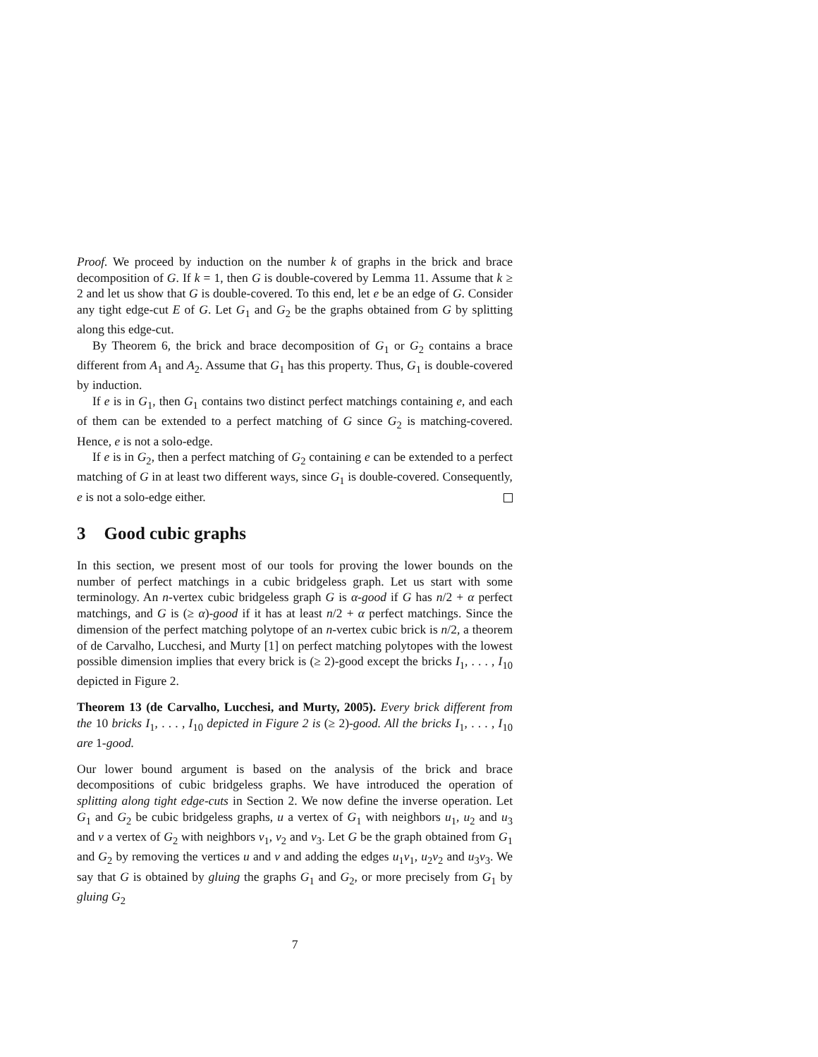Proof. We proceed by induction on the number k of graphs in the brick and brace decomposition of G. If k = 1, then G is double-covered by Lemma 11. Assume that k ≥ 2 and let us show that G is double-covered. To this end, let e be an edge of G. Consider any tight edge-cut E of G. Let G<sub>1</sub> and G<sub>2</sub> be the graphs obtained from G by splitting along this edge-cut.
By Theorem 6, the brick and brace decomposition of G<sub>1</sub> or G<sub>2</sub> contains a brace different from A<sub>1</sub> and A<sub>2</sub>. Assume that G<sub>1</sub> has this property. Thus, G<sub>1</sub> is double-covered by induction.
If e is in G<sub>1</sub>, then G<sub>1</sub> contains two distinct perfect matchings containing e, and each of them can be extended to a perfect matching of G since G<sub>2</sub> is matching-covered. Hence, e is not a solo-edge.
If e is in G<sub>2</sub>, then a perfect matching of G<sub>2</sub> containing e can be extended to a perfect matching of G in at least two different ways, since G<sub>1</sub> is double-covered. Consequently, e is not a solo-edge either.
3 Good cubic graphs
In this section, we present most of our tools for proving the lower bounds on the number of perfect matchings in a cubic bridgeless graph. Let us start with some terminology. An n-vertex cubic bridgeless graph G is α-good if G has n/2 + α perfect matchings, and G is (≥ α)-good if it has at least n/2 + α perfect matchings. Since the dimension of the perfect matching polytope of an n-vertex cubic brick is n/2, a theorem of de Carvalho, Lucchesi, and Murty [1] on perfect matching polytopes with the lowest possible dimension implies that every brick is (≥ 2)-good except the bricks I<sub>1</sub>, . . . , I<sub>10</sub> depicted in Figure 2.
Theorem 13 (de Carvalho, Lucchesi, and Murty, 2005). Every brick different from the 10 bricks I<sub>1</sub>, . . . , I<sub>10</sub> depicted in Figure 2 is (≥ 2)-good. All the bricks I<sub>1</sub>, . . . , I<sub>10</sub> are 1-good.
Our lower bound argument is based on the analysis of the brick and brace decompositions of cubic bridgeless graphs. We have introduced the operation of splitting along tight edge-cuts in Section 2. We now define the inverse operation. Let G<sub>1</sub> and G<sub>2</sub> be cubic bridgeless graphs, u a vertex of G<sub>1</sub> with neighbors u<sub>1</sub>, u<sub>2</sub> and u<sub>3</sub> and v a vertex of G<sub>2</sub> with neighbors v<sub>1</sub>, v<sub>2</sub> and v<sub>3</sub>. Let G be the graph obtained from G<sub>1</sub> and G<sub>2</sub> by removing the vertices u and v and adding the edges u<sub>1</sub>v<sub>1</sub>, u<sub>2</sub>v<sub>2</sub> and u<sub>3</sub>v<sub>3</sub>. We say that G is obtained by gluing the graphs G<sub>1</sub> and G<sub>2</sub>, or more precisely from G<sub>1</sub> by gluing G<sub>2</sub>
7